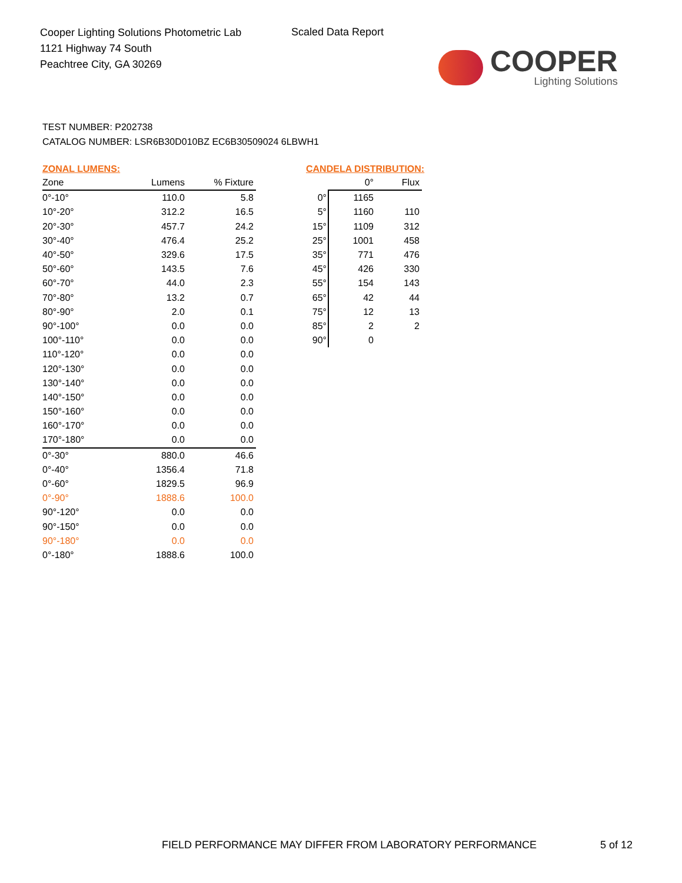Cooper Lighting Solutions Photometric Lab
1121 Highway 74 South
Peachtree City, GA 30269
Scaled Data Report
COOPER
Lighting Solutions
TEST NUMBER: P202738
CATALOG NUMBER: LSR6B30D010BZ EC6B30509024 6LBWH1
ZONAL LUMENS:
| Zone | Lumens | % Fixture |
| --- | --- | --- |
| 0°-10° | 110.0 | 5.8 |
| 10°-20° | 312.2 | 16.5 |
| 20°-30° | 457.7 | 24.2 |
| 30°-40° | 476.4 | 25.2 |
| 40°-50° | 329.6 | 17.5 |
| 50°-60° | 143.5 | 7.6 |
| 60°-70° | 44.0 | 2.3 |
| 70°-80° | 13.2 | 0.7 |
| 80°-90° | 2.0 | 0.1 |
| 90°-100° | 0.0 | 0.0 |
| 100°-110° | 0.0 | 0.0 |
| 110°-120° | 0.0 | 0.0 |
| 120°-130° | 0.0 | 0.0 |
| 130°-140° | 0.0 | 0.0 |
| 140°-150° | 0.0 | 0.0 |
| 150°-160° | 0.0 | 0.0 |
| 160°-170° | 0.0 | 0.0 |
| 170°-180° | 0.0 | 0.0 |
| 0°-30° | 880.0 | 46.6 |
| 0°-40° | 1356.4 | 71.8 |
| 0°-60° | 1829.5 | 96.9 |
| 0°-90° | 1888.6 | 100.0 |
| 90°-120° | 0.0 | 0.0 |
| 90°-150° | 0.0 | 0.0 |
| 90°-180° | 0.0 | 0.0 |
| 0°-180° | 1888.6 | 100.0 |
CANDELA DISTRIBUTION:
| | 0° | Flux |
| --- | --- | --- |
| 0° | 1165 | |
| 5° | 1160 | 110 |
| 15° | 1109 | 312 |
| 25° | 1001 | 458 |
| 35° | 771 | 476 |
| 45° | 426 | 330 |
| 55° | 154 | 143 |
| 65° | 42 | 44 |
| 75° | 12 | 13 |
| 85° | 2 | 2 |
| 90° | 0 | |
FIELD PERFORMANCE MAY DIFFER FROM LABORATORY PERFORMANCE
5 of 12